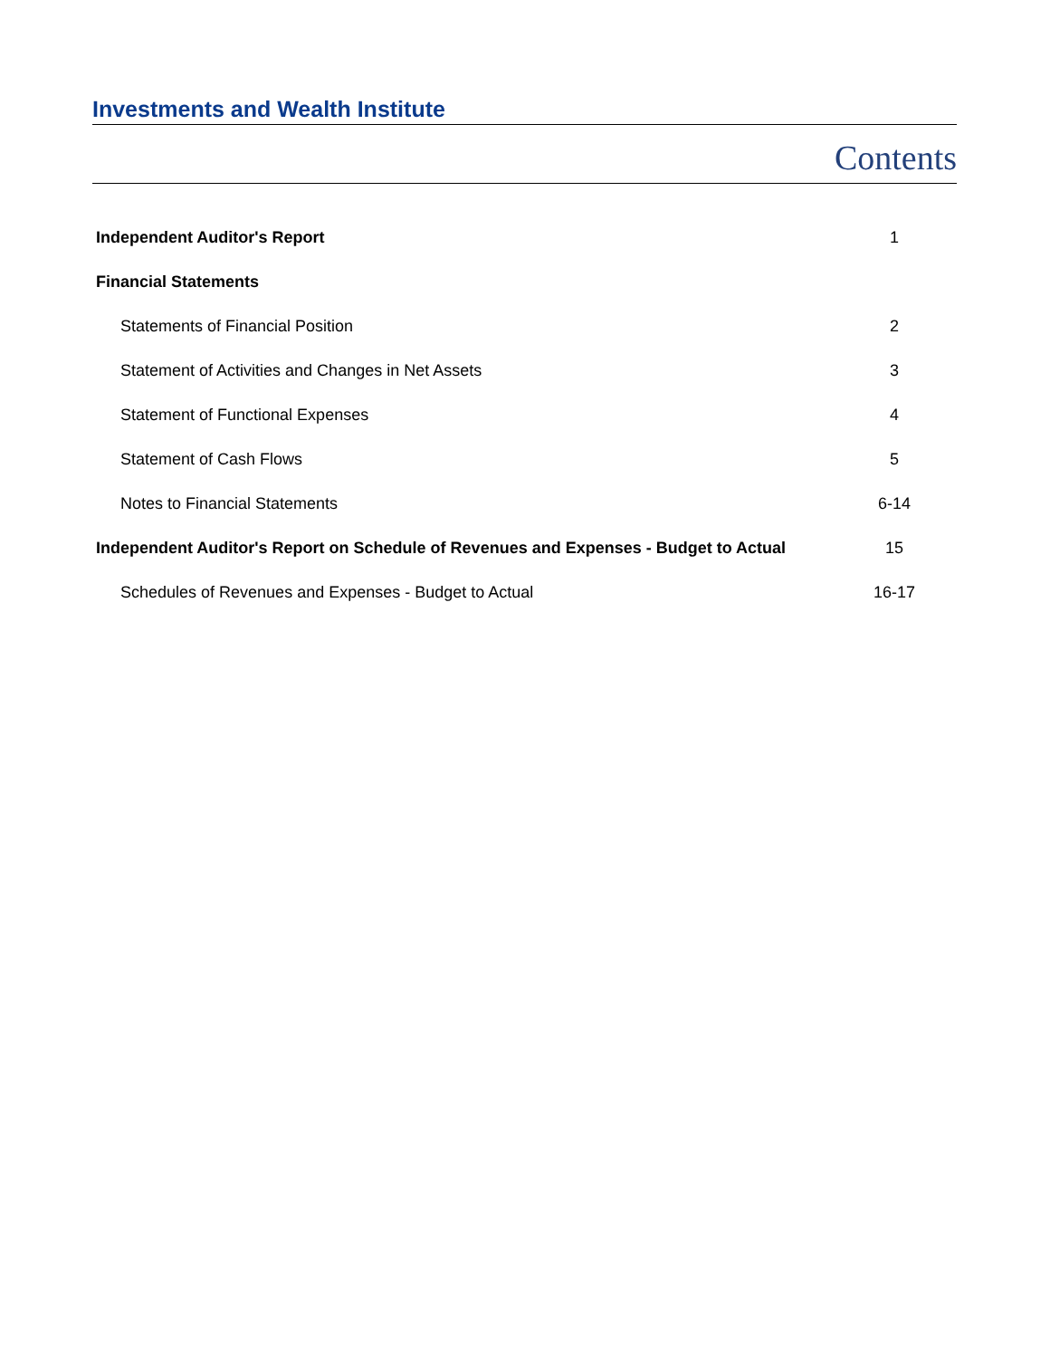Investments and Wealth Institute
Contents
| Independent Auditor's Report | 1 |
| Financial Statements | |
| Statements of Financial Position | 2 |
| Statement of Activities and Changes in Net Assets | 3 |
| Statement of Functional Expenses | 4 |
| Statement of Cash Flows | 5 |
| Notes to Financial Statements | 6-14 |
| Independent Auditor's Report on Schedule of Revenues and Expenses - Budget to Actual | 15 |
| Schedules of Revenues and Expenses - Budget to Actual | 16-17 |